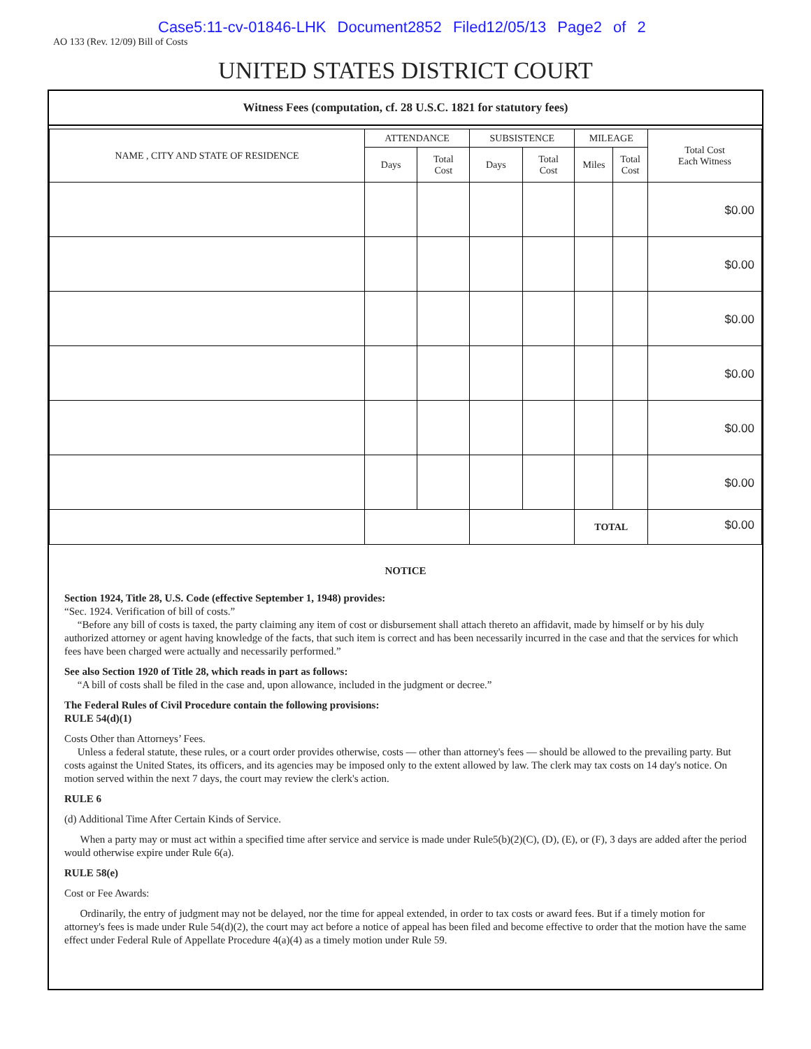Case5:11-cv-01846-LHK Document2852 Filed12/05/13 Page2 of 2
AO 133 (Rev. 12/09) Bill of Costs
UNITED STATES DISTRICT COURT
Witness Fees (computation, cf. 28 U.S.C. 1821 for statutory fees)
| NAME , CITY AND STATE OF RESIDENCE | ATTENDANCE | | SUBSISTENCE | | MILEAGE | | Total Cost Each Witness |
| --- | --- | --- | --- | --- | --- | --- | --- |
| | Days | Total Cost | Days | Total Cost | Miles | Total Cost | |
| | | | | | | | $0.00 |
| | | | | | | | $0.00 |
| | | | | | | | $0.00 |
| | | | | | | | $0.00 |
| | | | | | | | $0.00 |
| | | | | | | | $0.00 |
| | | | | | TOTAL | | $0.00 |
NOTICE
Section 1924, Title 28, U.S. Code (effective September 1, 1948) provides:
“Sec. 1924. Verification of bill of costs.”
“Before any bill of costs is taxed, the party claiming any item of cost or disbursement shall attach thereto an affidavit, made by himself or by his duly authorized attorney or agent having knowledge of the facts, that such item is correct and has been necessarily incurred in the case and that the services for which fees have been charged were actually and necessarily performed.”
See also Section 1920 of Title 28, which reads in part as follows:
“A bill of costs shall be filed in the case and, upon allowance, included in the judgment or decree.”
The Federal Rules of Civil Procedure contain the following provisions:
RULE 54(d)(1)
Costs Other than Attorneys’ Fees.
Unless a federal statute, these rules, or a court order provides otherwise, costs — other than attorney's fees — should be allowed to the prevailing party. But costs against the United States, its officers, and its agencies may be imposed only to the extent allowed by law. The clerk may tax costs on 14 day's notice. On motion served within the next 7 days, the court may review the clerk's action.
RULE 6
(d) Additional Time After Certain Kinds of Service.
When a party may or must act within a specified time after service and service is made under Rule5(b)(2)(C), (D), (E), or (F), 3 days are added after the period would otherwise expire under Rule 6(a).
RULE 58(e)
Cost or Fee Awards:
Ordinarily, the entry of judgment may not be delayed, nor the time for appeal extended, in order to tax costs or award fees. But if a timely motion for attorney's fees is made under Rule 54(d)(2), the court may act before a notice of appeal has been filed and become effective to order that the motion have the same effect under Federal Rule of Appellate Procedure 4(a)(4) as a timely motion under Rule 59.